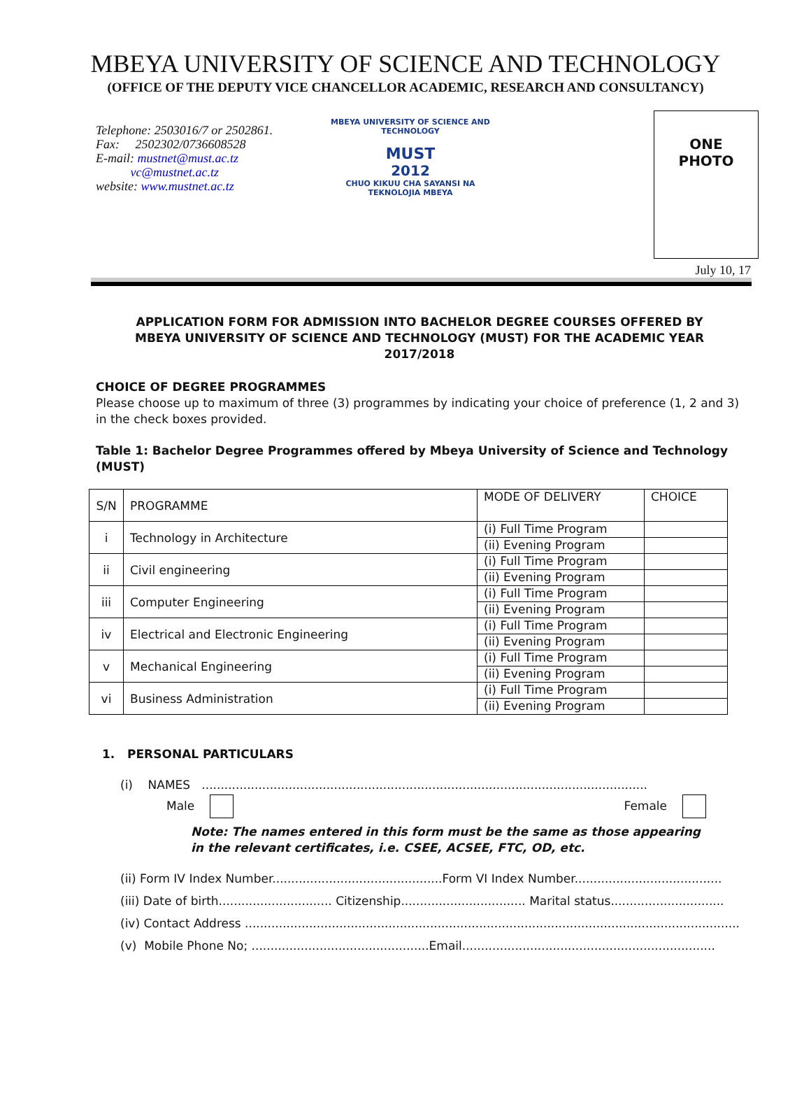MBEYA UNIVERSITY OF SCIENCE AND TECHNOLOGY
(OFFICE OF THE DEPUTY VICE CHANCELLOR ACADEMIC, RESEARCH AND CONSULTANCY)
Telephone: 2503016/7 or 2502861.
Fax: 2502302/0736608528
E-mail: mustnet@must.ac.tz
vc@mustnet.ac.tz
website: www.mustnet.ac.tz
MBEYA UNIVERSITY OF SCIENCE AND TECHNOLOGY
MUST
2012
CHUO KIKUU CHA SAYANSI NA TEKNOLOJIA MBEYA
ONE
PHOTO
July 10, 17
APPLICATION FORM FOR ADMISSION INTO BACHELOR DEGREE COURSES OFFERED BY MBEYA UNIVERSITY OF SCIENCE AND TECHNOLOGY (MUST) FOR THE ACADEMIC YEAR 2017/2018
CHOICE OF DEGREE PROGRAMMES
Please choose up to maximum of three (3) programmes by indicating your choice of preference (1, 2 and 3) in the check boxes provided.
Table 1: Bachelor Degree Programmes offered by Mbeya University of Science and Technology (MUST)
| S/N | PROGRAMME | MODE OF DELIVERY | CHOICE |
| i | Technology in Architecture | (i) Full Time Program | |
| | | (ii) Evening Program | |
| ii | Civil engineering | (i) Full Time Program | |
| | | (ii) Evening Program | |
| iii | Computer Engineering | (i) Full Time Program | |
| | | (ii) Evening Program | |
| iv | Electrical and Electronic Engineering | (i) Full Time Program | |
| | | (ii) Evening Program | |
| v | Mechanical Engineering | (i) Full Time Program | |
| | | (ii) Evening Program | |
| vi | Business Administration | (i) Full Time Program | |
| | | (ii) Evening Program | |
1. PERSONAL PARTICULARS
(i) NAMES ......................................................................................................................
Male Female
Note: The names entered in this form must be the same as those appearing in the relevant certificates, i.e. CSEE, ACSEE, FTC, OD, etc.
(ii) Form IV Index Number.............................................Form VI Index Number.......................................
(iii) Date of birth.............................. Citizenship................................. Marital status..............................
(iv) Contact Address ...................................................................................................................................
(v) Mobile Phone No; ...............................................Email...................................................................